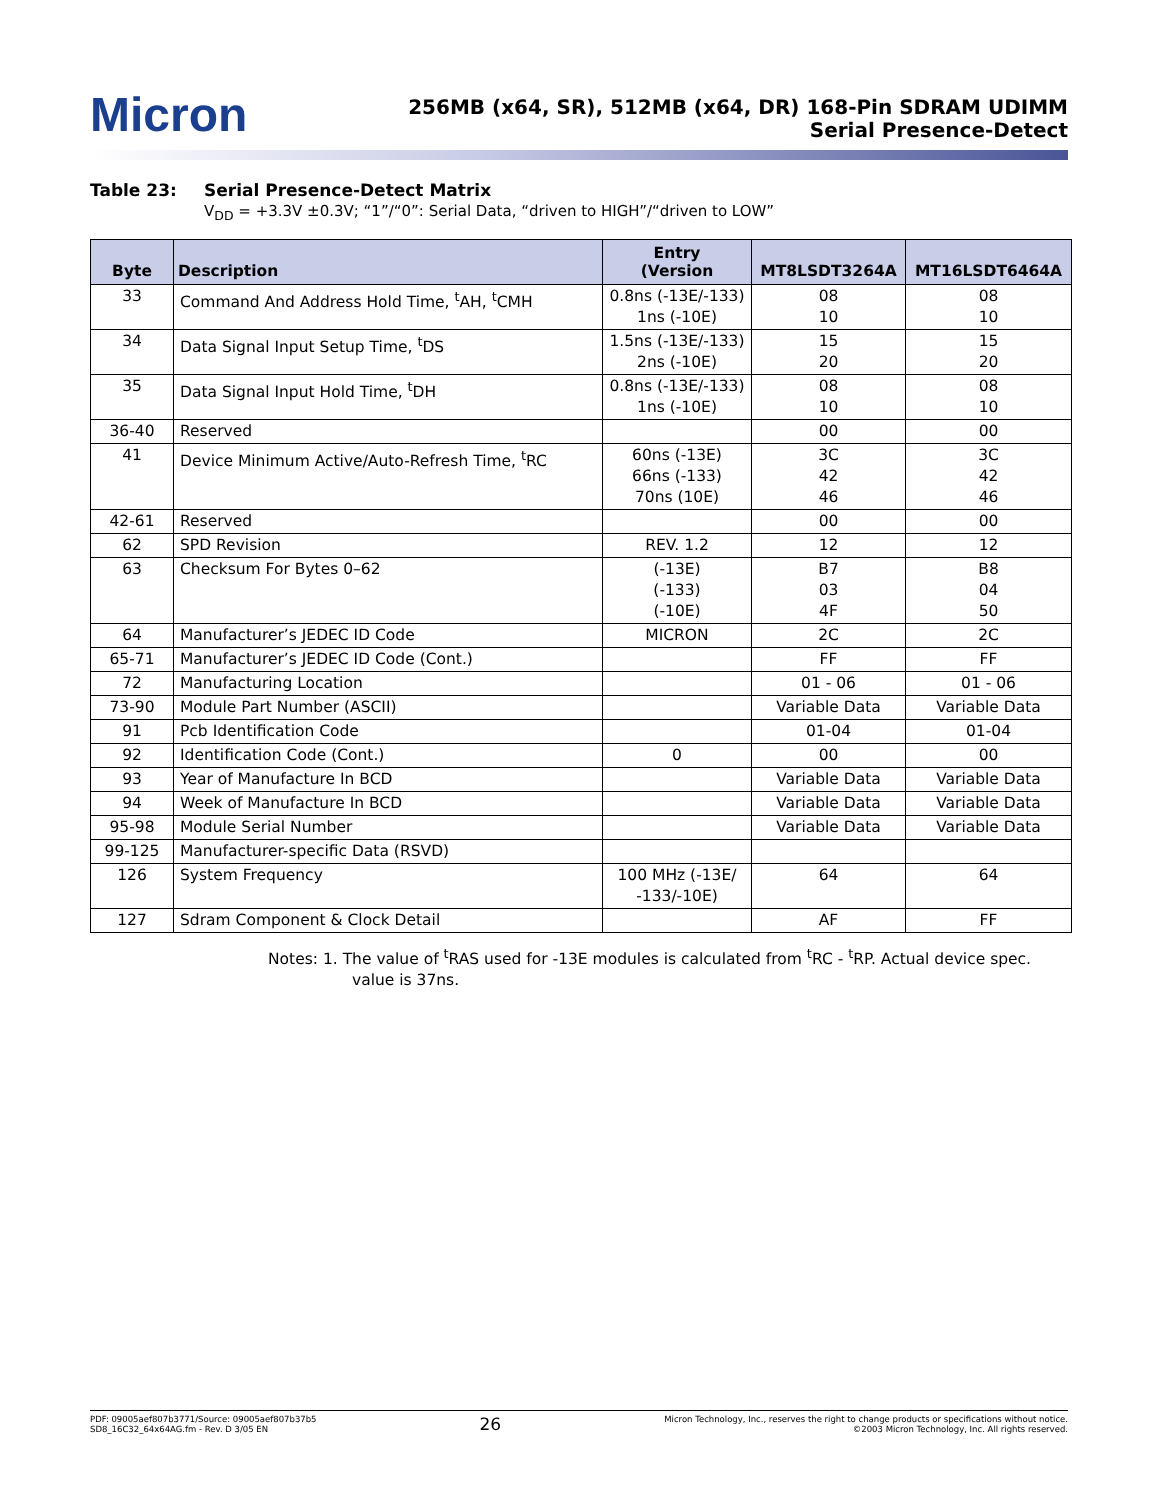Micron
256MB (x64, SR), 512MB (x64, DR) 168-Pin SDRAM UDIMM
Serial Presence-Detect
Table 23: Serial Presence-Detect Matrix
V<sub>DD</sub> = +3.3V ±0.3V; “1”/“0”: Serial Data, “driven to HIGH”/“driven to LOW”
| Byte | Description | Entry (Version | MT8LSDT3264A | MT16LSDT6464A |
| --- | --- | --- | --- | --- |
| 33 | Command And Address Hold Time, <sup>t</sup>AH, <sup>t</sup>CMH | 0.8ns (-13E/-133) 1ns (-10E) | 08 10 | 08 10 |
| 34 | Data Signal Input Setup Time, <sup>t</sup>DS | 1.5ns (-13E/-133) 2ns (-10E) | 15 20 | 15 20 |
| 35 | Data Signal Input Hold Time, <sup>t</sup>DH | 0.8ns (-13E/-133) 1ns (-10E) | 08 10 | 08 10 |
| 36-40 | Reserved | | 00 | 00 |
| 41 | Device Minimum Active/Auto-Refresh Time, <sup>t</sup>RC | 60ns (-13E) 66ns (-133) 70ns (10E) | 3C 42 46 | 3C 42 46 |
| 42-61 | Reserved | | 00 | 00 |
| 62 | SPD Revision | REV. 1.2 | 12 | 12 |
| 63 | Checksum For Bytes 0–62 | (-13E) (-133) (-10E) | B7 03 4F | B8 04 50 |
| 64 | Manufacturer’s JEDEC ID Code | MICRON | 2C | 2C |
| 65-71 | Manufacturer’s JEDEC ID Code (Cont.) | | FF | FF |
| 72 | Manufacturing Location | | 01 - 06 | 01 - 06 |
| 73-90 | Module Part Number (ASCII) | | Variable Data | Variable Data |
| 91 | Pcb Identification Code | | 01-04 | 01-04 |
| 92 | Identification Code (Cont.) | 0 | 00 | 00 |
| 93 | Year of Manufacture In BCD | | Variable Data | Variable Data |
| 94 | Week of Manufacture In BCD | | Variable Data | Variable Data |
| 95-98 | Module Serial Number | | Variable Data | Variable Data |
| 99-125 | Manufacturer-specific Data (RSVD) | | | |
| 126 | System Frequency | 100 MHz (-13E/ -133/-10E) | 64 | 64 |
| 127 | Sdram Component & Clock Detail | | AF | FF |
Notes: 1. The value of <sup>t</sup>RAS used for -13E modules is calculated from <sup>t</sup>RC - <sup>t</sup>RP. Actual device spec.
value is 37ns.
PDF: 09005aef807b3771/Source: 09005aef807b37b5
SD8_16C32_64x64AG.fm - Rev. D 3/05 EN
26
Micron Technology, Inc., reserves the right to change products or specifications without notice.
©2003 Micron Technology, Inc. All rights reserved.